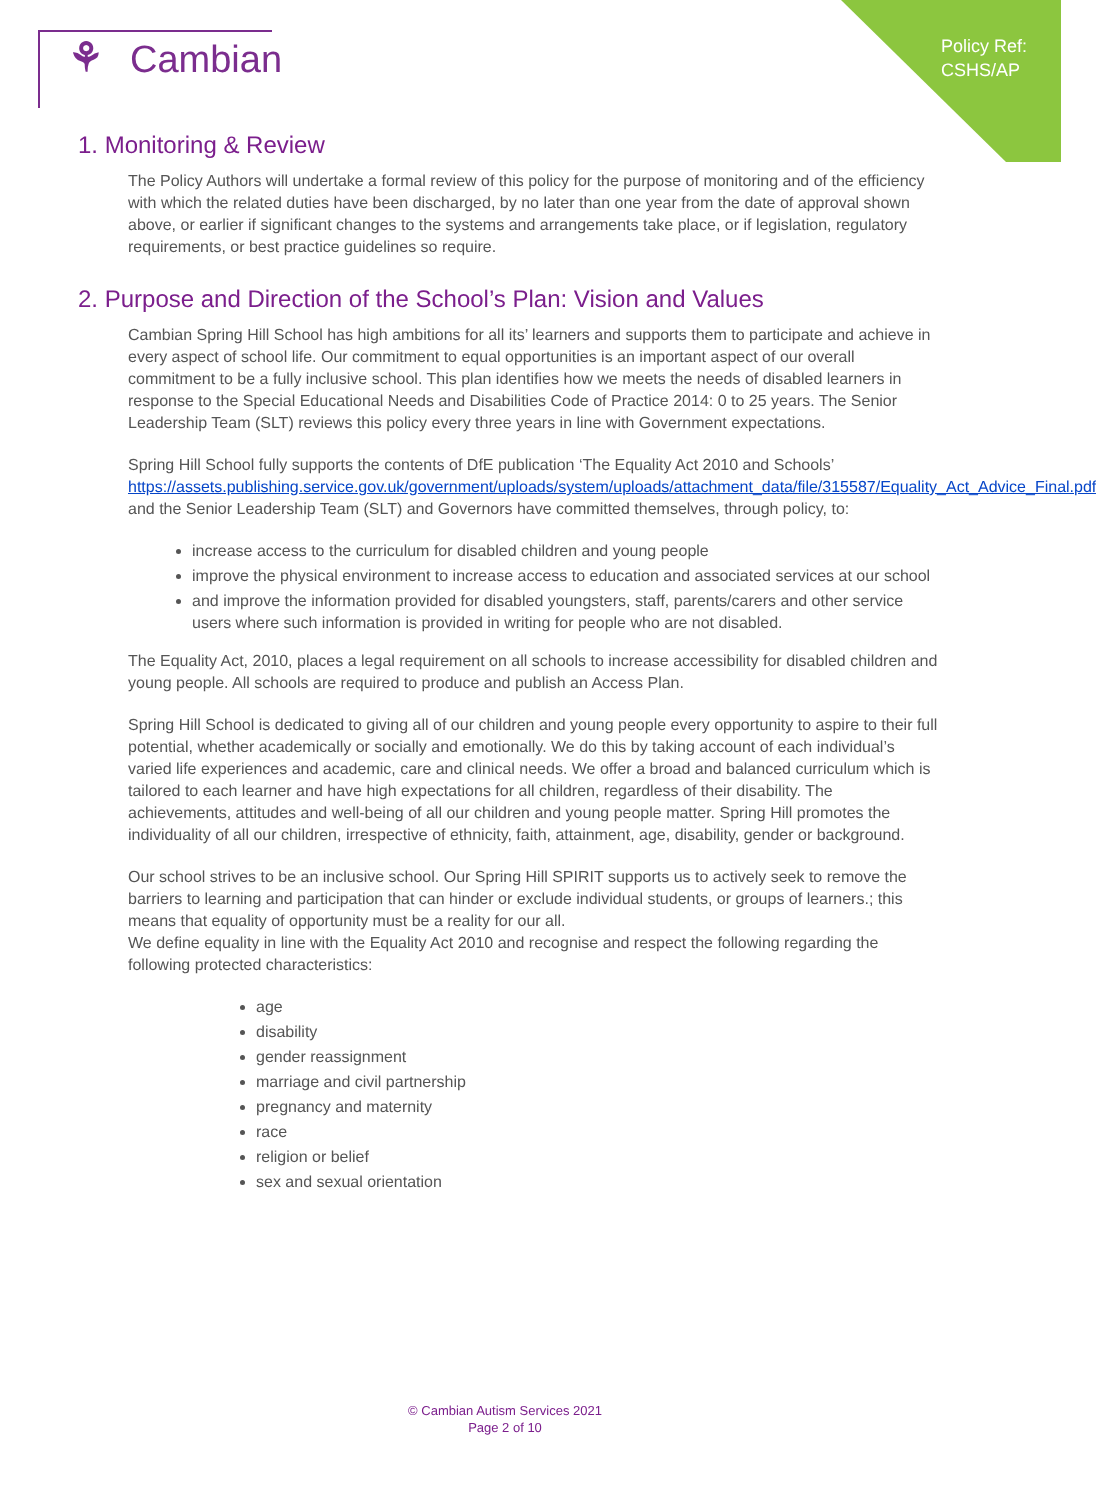Policy Ref:
CSHS/AP
⚘ Cambian
1. Monitoring & Review
The Policy Authors will undertake a formal review of this policy for the purpose of monitoring and of the efficiency with which the related duties have been discharged, by no later than one year from the date of approval shown above, or earlier if significant changes to the systems and arrangements take place, or if legislation, regulatory requirements, or best practice guidelines so require.
2. Purpose and Direction of the School’s Plan: Vision and Values
Cambian Spring Hill School has high ambitions for all its’ learners and supports them to participate and achieve in every aspect of school life. Our commitment to equal opportunities is an important aspect of our overall commitment to be a fully inclusive school. This plan identifies how we meets the needs of disabled learners in response to the Special Educational Needs and Disabilities Code of Practice 2014: 0 to 25 years. The Senior Leadership Team (SLT) reviews this policy every three years in line with Government expectations.
Spring Hill School fully supports the contents of DfE publication ‘The Equality Act 2010 and Schools’ https://assets.publishing.service.gov.uk/government/uploads/system/uploads/attachment_data/file/315587/Equality_Act_Advice_Final.pdf and the Senior Leadership Team (SLT) and Governors have committed themselves, through policy, to:
increase access to the curriculum for disabled children and young people
improve the physical environment to increase access to education and associated services at our school
and improve the information provided for disabled youngsters, staff, parents/carers and other service users where such information is provided in writing for people who are not disabled.
The Equality Act, 2010, places a legal requirement on all schools to increase accessibility for disabled children and young people. All schools are required to produce and publish an Access Plan.
Spring Hill School is dedicated to giving all of our children and young people every opportunity to aspire to their full potential, whether academically or socially and emotionally. We do this by taking account of each individual’s varied life experiences and academic, care and clinical needs. We offer a broad and balanced curriculum which is tailored to each learner and have high expectations for all children, regardless of their disability. The achievements, attitudes and well-being of all our children and young people matter. Spring Hill promotes the individuality of all our children, irrespective of ethnicity, faith, attainment, age, disability, gender or background.
Our school strives to be an inclusive school. Our Spring Hill SPIRIT supports us to actively seek to remove the barriers to learning and participation that can hinder or exclude individual students, or groups of learners.; this means that equality of opportunity must be a reality for our all.
We define equality in line with the Equality Act 2010 and recognise and respect the following regarding the following protected characteristics:
age
disability
gender reassignment
marriage and civil partnership
pregnancy and maternity
race
religion or belief
sex and sexual orientation
© Cambian Autism Services 2021
Page 2 of 10